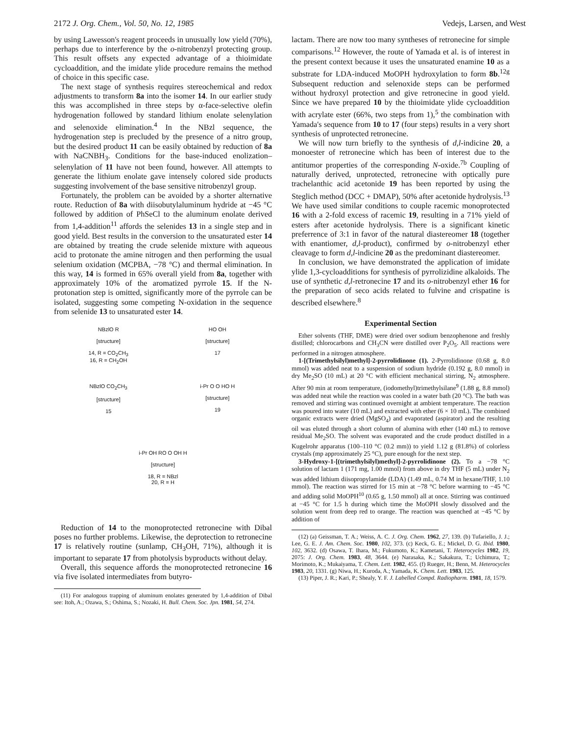2172 J. Org. Chem., Vol. 50, No. 12, 1985 Vedejs, Larsen, and West
by using Lawesson's reagent proceeds in unusually low yield (70%), perhaps due to interference by the o-nitrobenzyl protecting group. This result offsets any expected advantage of a thioimidate cycloaddition, and the imidate ylide procedure remains the method of choice in this specific case.
The next stage of synthesis requires stereochemical and redox adjustments to transform 8a into the isomer 14. In our earlier study this was accomplished in three steps by α-face-selective olefin hydrogenation followed by standard lithium enolate selenylation and selenoxide elimination.<sup>4</sup> In the NBzl sequence, the hydrogenation step is precluded by the presence of a nitro group, but the desired product 11 can be easily obtained by reduction of 8a with NaCNBH<sub>3</sub>. Conditions for the base-induced enolization–selenylation of 11 have not been found, however. All attempts to generate the lithium enolate gave intensely colored side products suggesting involvement of the base sensitive nitrobenzyl group.
Fortunately, the problem can be avoided by a shorter alternative route. Reduction of 8a with diisobutylaluminum hydride at −45 °C followed by addition of PhSeCl to the aluminum enolate derived from 1,4-addition<sup>11</sup> affords the selenides 13 in a single step and in good yield. Best results in the conversion to the unsaturated ester 14 are obtained by treating the crude selenide mixture with aqueous acid to protonate the amine nitrogen and then performing the usual selenium oxidation (MCPBA, −78 °C) and thermal elimination. In this way, 14 is formed in 65% overall yield from 8a, together with approximately 10% of the aromatized pyrrole 15. If the N-protonation step is omitted, significantly more of the pyrrole can be isolated, suggesting some competing N-oxidation in the sequence from selenide 13 to unsaturated ester 14.
NBzlO R
[structure]
14, R = CO<sub>2</sub>CH<sub>3</sub>
16, R = CH<sub>2</sub>OH
HO OH
[structure]
17
NBzlO CO<sub>2</sub>CH<sub>3</sub>
[structure]
15
i-Pr O O HO H
[structure]
19
i-Pr OH RO O OH H
[structure]
18, R = NBzl
20, R = H
Reduction of 14 to the monoprotected retronecine with Dibal poses no further problems. Likewise, the deprotection to retronecine 17 is relatively routine (sunlamp, CH<sub>3</sub>OH, 71%), although it is important to separate 17 from photolysis byproducts without delay.
Overall, this sequence affords the monoprotected retronecine 16 via five isolated intermediates from butyro-
(11) For analogous trapping of aluminum enolates generated by 1,4-addition of Dibal see: Itoh, A.; Ozawa, S.; Oshima, S.; Nozaki, H. Bull. Chem. Soc. Jpn. 1981, 54, 274.
lactam. There are now too many syntheses of retronecine for simple comparisons.<sup>12</sup> However, the route of Yamada et al. is of interest in the present context because it uses the unsaturated enamine 10 as a substrate for LDA-induced MoOPH hydroxylation to form 8b.<sup>12g</sup> Subsequent reduction and selenoxide steps can be performed without hydroxyl protection and give retronecine in good yield. Since we have prepared 10 by the thioimidate ylide cycloaddition with acrylate ester (66%, two steps from 1),<sup>5</sup> the combination with Yamada's sequence from 10 to 17 (four steps) results in a very short synthesis of unprotected retronecine.
We will now turn briefly to the synthesis of d,l-indicine 20, a monoester of retronecine which has been of interest due to the antitumor properties of the corresponding N-oxide.<sup>7b</sup> Coupling of naturally derived, unprotected, retronecine with optically pure trachelanthic acid acetonide 19 has been reported by using the Steglich method (DCC + DMAP), 50% after acetonide hydrolysis.<sup>13</sup> We have used similar conditions to couple racemic monoprotected 16 with a 2-fold excess of racemic 19, resulting in a 71% yield of esters after acetonide hydrolysis. There is a significant kinetic preferrence of 3:1 in favor of the natural diastereomer 18 (together with enantiomer, d,l-product), confirmed by o-nitrobenzyl ether cleavage to form d,l-indicine 20 as the predominant diastereomer.
In conclusion, we have demonstrated the application of imidate ylide 1,3-cycloadditions for synthesis of pyrrolizidine alkaloids. The use of synthetic d,l-retronecine 17 and its o-nitrobenzyl ether 16 for the preparation of seco acids related to fulvine and crispatine is described elsewhere.<sup>8</sup>
Experimental Section
Ether solvents (THF, DME) were dried over sodium benzophenone and freshly distilled; chlorocarbons and CH<sub>3</sub>CN were distilled over P<sub>2</sub>O<sub>5</sub>. All reactions were performed in a nitrogen atmosphere.
1-[(Trimethylsilyl)methyl]-2-pyrrolidinone (1). 2-Pyrrolidinone (0.68 g, 8.0 mmol) was added neat to a suspension of sodium hydride (0.192 g, 8.0 mmol) in dry Me<sub>2</sub>SO (10 mL) at 20 °C with efficient mechanical stirring, N<sub>2</sub> atmosphere. After 90 min at room temperature, (iodomethyl)trimethylsilane<sup>9</sup> (1.88 g, 8.8 mmol) was added neat while the reaction was cooled in a water bath (20 °C). The bath was removed and stirring was continued overnight at ambient temperature. The reaction was poured into water (10 mL) and extracted with ether (6 × 10 mL). The combined organic extracts were dried (MgSO<sub>4</sub>) and evaporated (aspirator) and the resulting oil was eluted through a short column of alumina with ether (140 mL) to remove residual Me<sub>2</sub>SO. The solvent was evaporated and the crude product distilled in a Kugelrohr apparatus (100–110 °C (0.2 mm)) to yield 1.12 g (81.8%) of colorless crystals (mp approximately 25 °C), pure enough for the next step.
3-Hydroxy-1-[(trimethylsilyl)methyl]-2-pyrrolidinone (2). To a −78 °C solution of lactam 1 (171 mg, 1.00 mmol) from above in dry THF (5 mL) under N<sub>2</sub> was added lithium diisopropylamide (LDA) (1.49 mL, 0.74 M in hexane/THF, 1.10 mmol). The reaction was stirred for 15 min at −78 °C before warming to −45 °C and adding solid MoOPH<sup>10</sup> (0.65 g, 1.50 mmol) all at once. Stirring was continued at −45 °C for 1.5 h during which time the MoOPH slowly dissolved and the solution went from deep red to orange. The reaction was quenched at −45 °C by addition of
(12) (a) Geissman, T. A.; Weiss, A. C. J. Org. Chem. 1962, 27, 139. (b) Tufariello, J. J.; Lee, G. E. J. Am. Chem. Soc. 1980, 102, 373. (c) Keck, G. E.; Mickel, D. G. Ibid. 1980, 102, 3632. (d) Osawa, T. Ihara, M.; Fukumoto, K.; Kametani, T. Heterocycles 1982, 19, 2075: J. Org. Chem. 1983, 48, 3644. (e) Narasaka, K.; Sakakura, T.; Uchimura, T.; Morimoto, K.; Mukaiyama, T. Chem. Lett. 1982, 455. (f) Rueger, H.; Benn, M. Heterocycles 1983, 20, 1331. (g) Niwa, H.; Kuroda, A.; Yamada, K. Chem. Lett. 1983, 125.
(13) Piper, J. R.; Kari, P.; Shealy, Y. F. J. Labelled Compd. Radiopharm. 1981, 18, 1579.